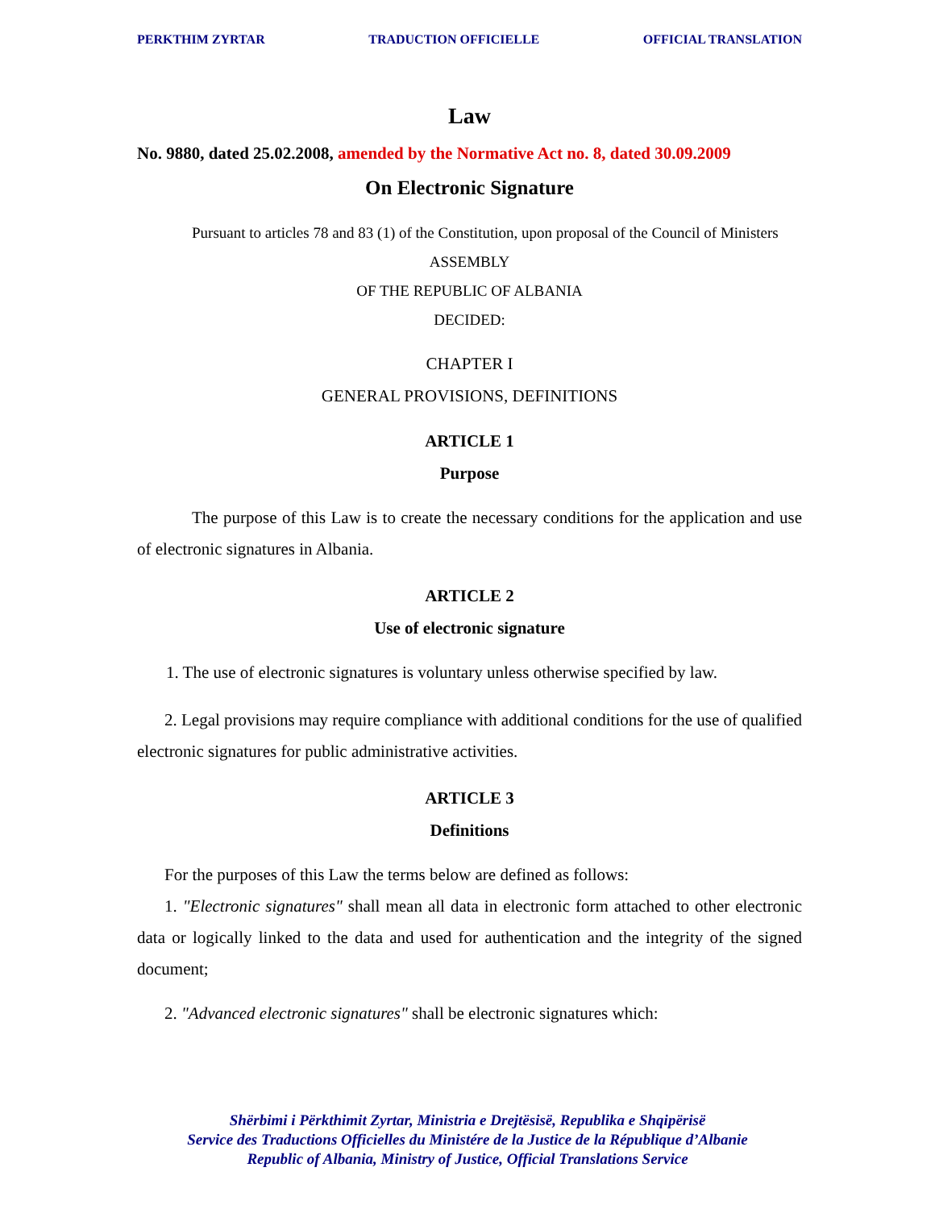PERKTHIM ZYRTAR TRADUCTION OFFICIELLE OFFICIAL TRANSLATION
Law
No. 9880, dated 25.02.2008, amended by the Normative Act no. 8, dated 30.09.2009
On Electronic Signature
Pursuant to articles 78 and 83 (1) of the Constitution, upon proposal of the Council of Ministers
ASSEMBLY
OF THE REPUBLIC OF ALBANIA
DECIDED:
CHAPTER I
GENERAL PROVISIONS, DEFINITIONS
ARTICLE 1
Purpose
The purpose of this Law is to create the necessary conditions for the application and use of electronic signatures in Albania.
ARTICLE 2
Use of electronic signature
1. The use of electronic signatures is voluntary unless otherwise specified by law.
2. Legal provisions may require compliance with additional conditions for the use of qualified electronic signatures for public administrative activities.
ARTICLE 3
Definitions
For the purposes of this Law the terms below are defined as follows:
1. "Electronic signatures" shall mean all data in electronic form attached to other electronic data or logically linked to the data and used for authentication and the integrity of the signed document;
2. "Advanced electronic signatures" shall be electronic signatures which:
Shërbimi i Përkthimit Zyrtar, Ministria e Drejtësisë, Republika e Shqipërisë
Service des Traductions Officielles du Ministére de la Justice de la République d’Albanie
Republic of Albania, Ministry of Justice, Official Translations Service